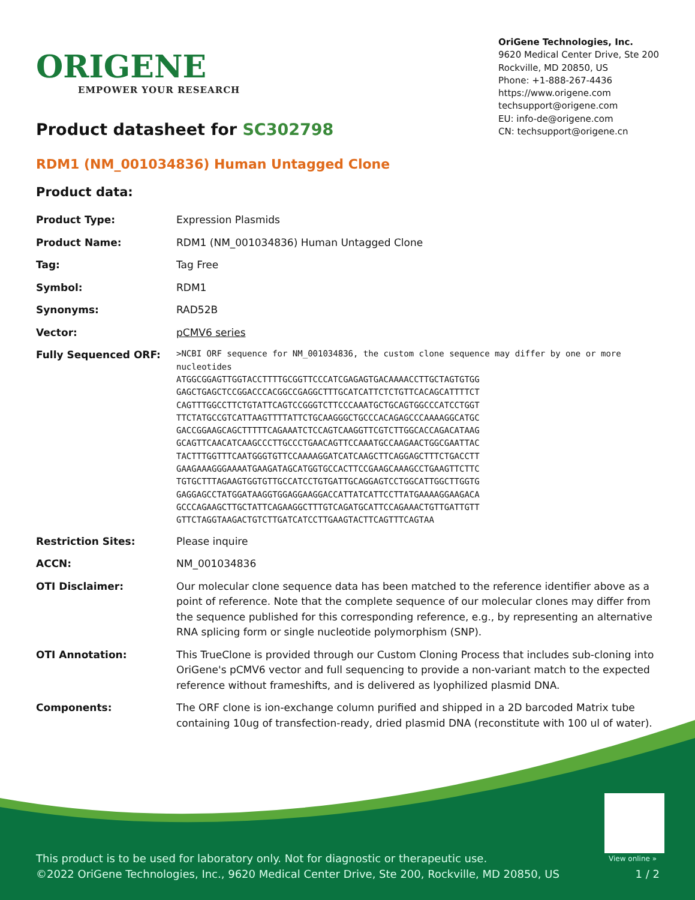ORIGENE
EMPOWER YOUR RESEARCH
OriGene Technologies, Inc.
9620 Medical Center Drive, Ste 200
Rockville, MD 20850, US
Phone: +1-888-267-4436
https://www.origene.com
techsupport@origene.com
EU: info-de@origene.com
CN: techsupport@origene.cn
Product datasheet for SC302798
RDM1 (NM_001034836) Human Untagged Clone
Product data:
| Product Type: | Expression Plasmids |
| Product Name: | RDM1 (NM_001034836) Human Untagged Clone |
| Tag: | Tag Free |
| Symbol: | RDM1 |
| Synonyms: | RAD52B |
| Vector: | pCMV6 series |
| Fully Sequenced ORF: | >NCBI ORF sequence for NM_001034836, the custom clone sequence may differ by one or more nucleotides ATGGCGGAGTTGGTACCTTTTGCGGTTCCCATCGAGAGTGACAAAACCTTGCTAGTGTGG GAGCTGAGCTCCGGACCCACGGCCGAGGCTTTGCATCATTCTCTGTTCACAGCATTTTCT CAGTTTGGCCTTCTGTATTCAGTCCGGGTCTTCCCAAATGCTGCAGTGGCCCATCCTGGT TTCTATGCCGTCATTAAGTTTTATTCTGCAAGGGCTGCCCACAGAGCCCAAAAGGCATGC GACCGGAAGCAGCTTTTTCAGAAATCTCCAGTCAAGGTTCGTCTTGGCACCAGACATAAG GCAGTTCAACATCAAGCCCTTGCCCTGAACAGTTCCAAATGCCAAGAACTGGCGAATTAC TACTTTGGTTTCAATGGGTGTTCCAAAAGGATCATCAAGCTTCAGGAGCTTTCTGACCTT GAAGAAAGGGAAAATGAAGATAGCATGGTGCCACTTCCGAAGCAAAGCCTGAAGTTCTTC TGTGCTTTAGAAGTGGTGTTGCCATCCTGTGATTGCAGGAGTCCTGGCATTGGCTTGGTG GAGGAGCCTATGGATAAGGTGGAGGAAGGACCATTATCATTCCTTATGAAAAGGAAGACA GCCCAGAAGCTTGCTATTCAGAAGGCTTTGTCAGATGCATTCCAGAAACTGTTGATTGTT GTTCTAGGTAAGACTGTCTTGATCATCCTTGAAGTACTTCAGTTTCAGTAA |
| Restriction Sites: | Please inquire |
| ACCN: | NM_001034836 |
| OTI Disclaimer: | Our molecular clone sequence data has been matched to the reference identifier above as a point of reference. Note that the complete sequence of our molecular clones may differ from the sequence published for this corresponding reference, e.g., by representing an alternative RNA splicing form or single nucleotide polymorphism (SNP). |
| OTI Annotation: | This TrueClone is provided through our Custom Cloning Process that includes sub-cloning into OriGene's pCMV6 vector and full sequencing to provide a non-variant match to the expected reference without frameshifts, and is delivered as lyophilized plasmid DNA. |
| Components: | The ORF clone is ion-exchange column purified and shipped in a 2D barcoded Matrix tube containing 10ug of transfection-ready, dried plasmid DNA (reconstitute with 100 ul of water). |
View online »
This product is to be used for laboratory only. Not for diagnostic or therapeutic use.
©2022 OriGene Technologies, Inc., 9620 Medical Center Drive, Ste 200, Rockville, MD 20850, US 1 / 2